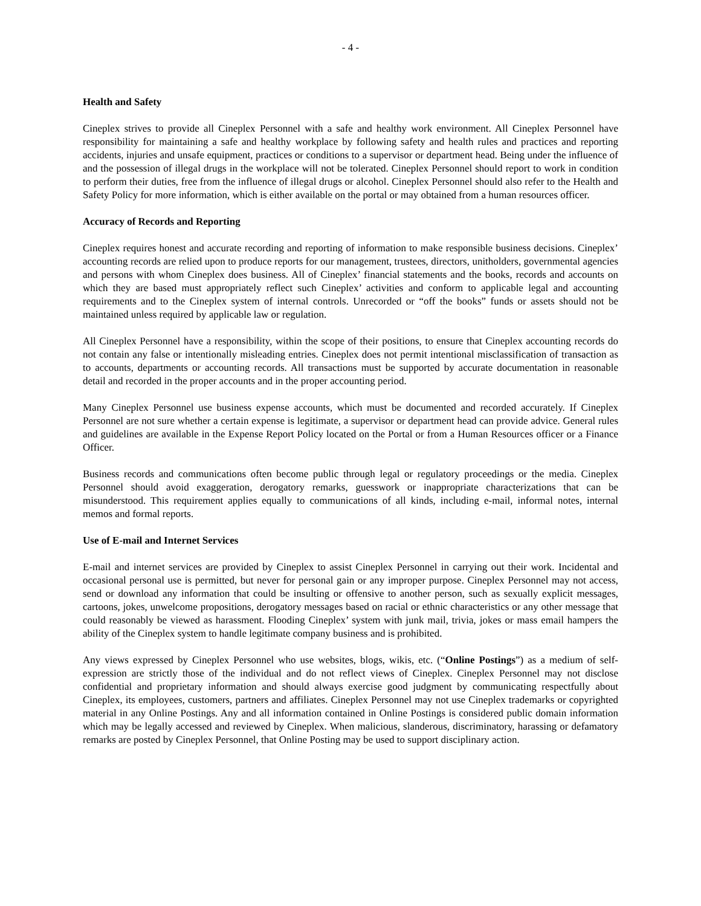- 4 -
Health and Safety
Cineplex strives to provide all Cineplex Personnel with a safe and healthy work environment. All Cineplex Personnel have responsibility for maintaining a safe and healthy workplace by following safety and health rules and practices and reporting accidents, injuries and unsafe equipment, practices or conditions to a supervisor or department head. Being under the influence of and the possession of illegal drugs in the workplace will not be tolerated. Cineplex Personnel should report to work in condition to perform their duties, free from the influence of illegal drugs or alcohol. Cineplex Personnel should also refer to the Health and Safety Policy for more information, which is either available on the portal or may obtained from a human resources officer.
Accuracy of Records and Reporting
Cineplex requires honest and accurate recording and reporting of information to make responsible business decisions. Cineplex’ accounting records are relied upon to produce reports for our management, trustees, directors, unitholders, governmental agencies and persons with whom Cineplex does business. All of Cineplex’ financial statements and the books, records and accounts on which they are based must appropriately reflect such Cineplex’ activities and conform to applicable legal and accounting requirements and to the Cineplex system of internal controls. Unrecorded or “off the books” funds or assets should not be maintained unless required by applicable law or regulation.
All Cineplex Personnel have a responsibility, within the scope of their positions, to ensure that Cineplex accounting records do not contain any false or intentionally misleading entries. Cineplex does not permit intentional misclassification of transaction as to accounts, departments or accounting records. All transactions must be supported by accurate documentation in reasonable detail and recorded in the proper accounts and in the proper accounting period.
Many Cineplex Personnel use business expense accounts, which must be documented and recorded accurately. If Cineplex Personnel are not sure whether a certain expense is legitimate, a supervisor or department head can provide advice. General rules and guidelines are available in the Expense Report Policy located on the Portal or from a Human Resources officer or a Finance Officer.
Business records and communications often become public through legal or regulatory proceedings or the media. Cineplex Personnel should avoid exaggeration, derogatory remarks, guesswork or inappropriate characterizations that can be misunderstood. This requirement applies equally to communications of all kinds, including e-mail, informal notes, internal memos and formal reports.
Use of E-mail and Internet Services
E-mail and internet services are provided by Cineplex to assist Cineplex Personnel in carrying out their work. Incidental and occasional personal use is permitted, but never for personal gain or any improper purpose. Cineplex Personnel may not access, send or download any information that could be insulting or offensive to another person, such as sexually explicit messages, cartoons, jokes, unwelcome propositions, derogatory messages based on racial or ethnic characteristics or any other message that could reasonably be viewed as harassment. Flooding Cineplex’ system with junk mail, trivia, jokes or mass email hampers the ability of the Cineplex system to handle legitimate company business and is prohibited.
Any views expressed by Cineplex Personnel who use websites, blogs, wikis, etc. (“Online Postings”) as a medium of self-expression are strictly those of the individual and do not reflect views of Cineplex. Cineplex Personnel may not disclose confidential and proprietary information and should always exercise good judgment by communicating respectfully about Cineplex, its employees, customers, partners and affiliates. Cineplex Personnel may not use Cineplex trademarks or copyrighted material in any Online Postings. Any and all information contained in Online Postings is considered public domain information which may be legally accessed and reviewed by Cineplex. When malicious, slanderous, discriminatory, harassing or defamatory remarks are posted by Cineplex Personnel, that Online Posting may be used to support disciplinary action.